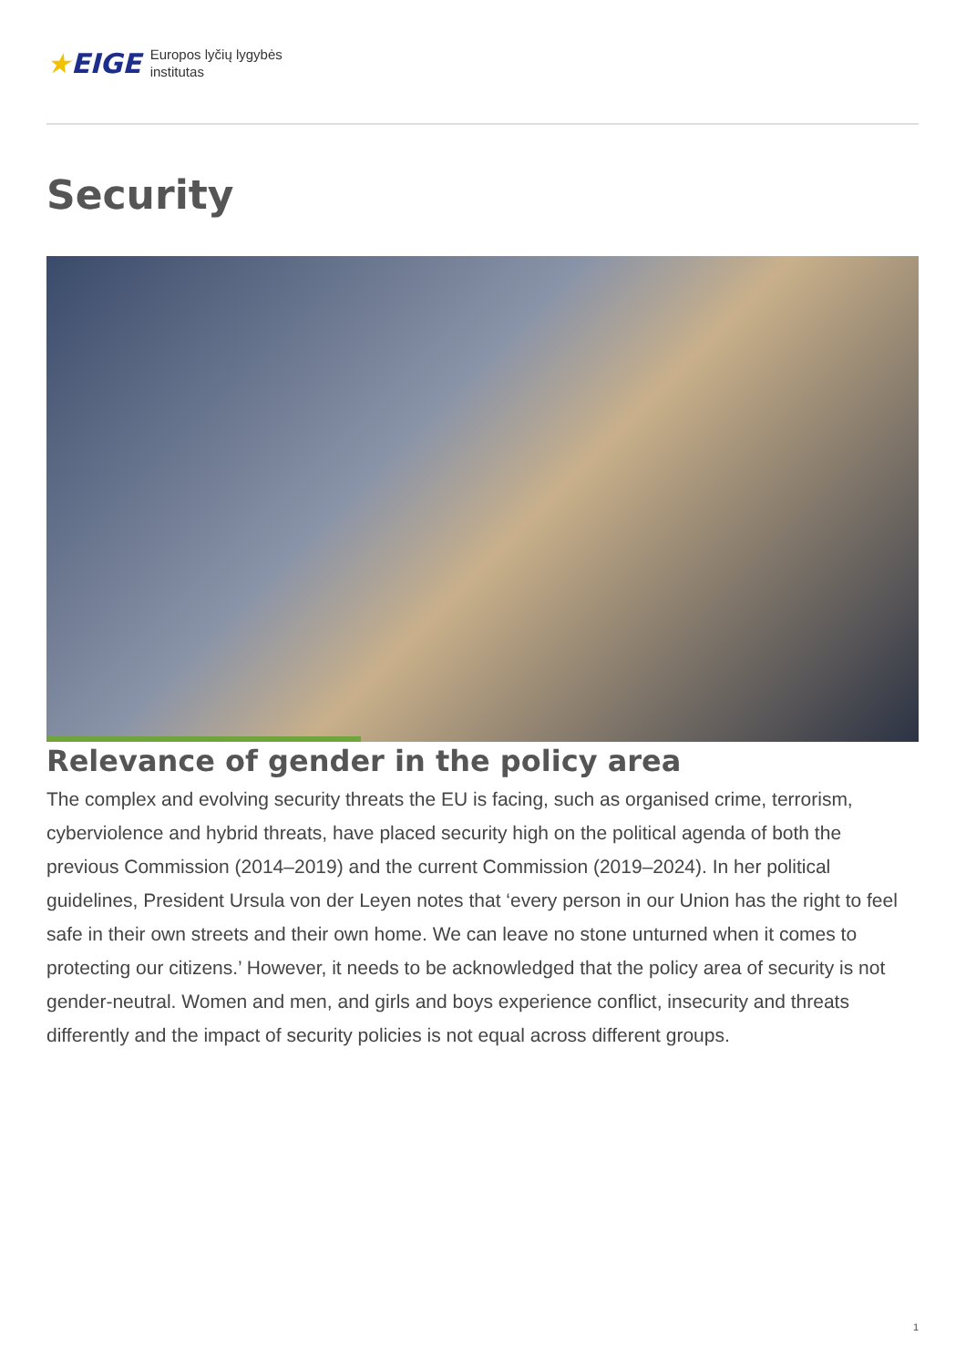★EIGE
Europos lyčių lygybės
institutas
Security
Relevance of gender in the policy area
The complex and evolving security threats the EU is facing, such as organised crime, terrorism, cyberviolence and hybrid threats, have placed security high on the political agenda of both the previous Commission (2014–2019) and the current Commission (2019–2024). In her political guidelines, President Ursula von der Leyen notes that ‘every person in our Union has the right to feel safe in their own streets and their own home. We can leave no stone unturned when it comes to protecting our citizens.’ However, it needs to be acknowledged that the policy area of security is not gender-neutral. Women and men, and girls and boys experience conflict, insecurity and threats differently and the impact of security policies is not equal across different groups.
1